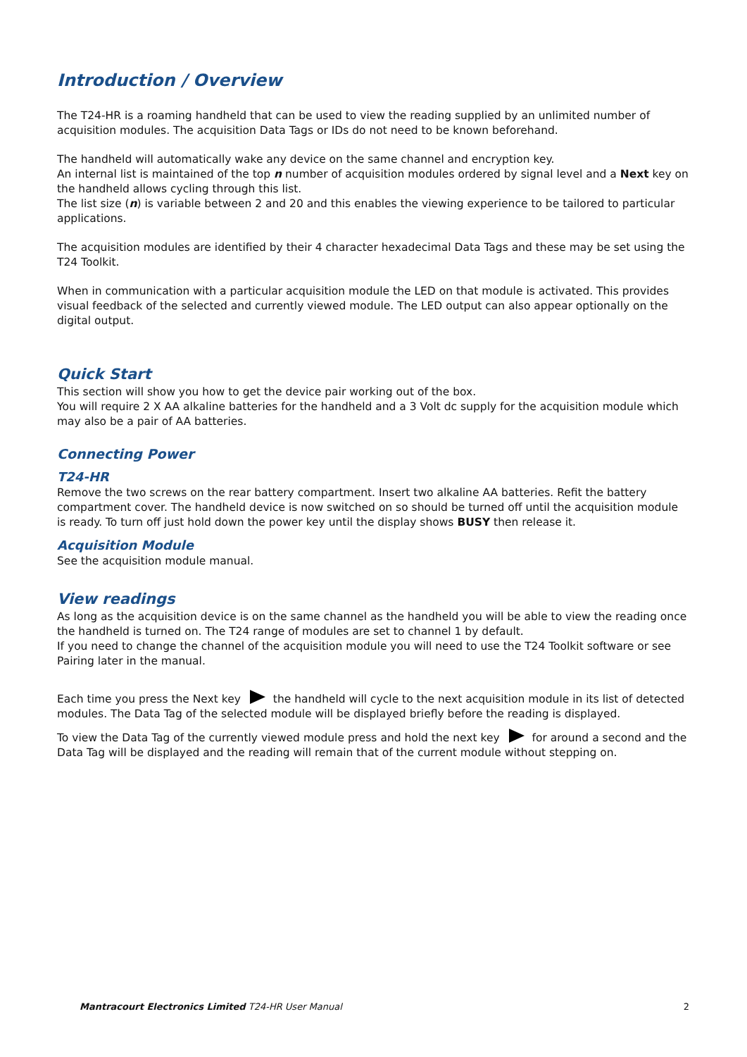Introduction / Overview
The T24-HR is a roaming handheld that can be used to view the reading supplied by an unlimited number of acquisition modules. The acquisition Data Tags or IDs do not need to be known beforehand.
The handheld will automatically wake any device on the same channel and encryption key.
An internal list is maintained of the top n number of acquisition modules ordered by signal level and a Next key on the handheld allows cycling through this list.
The list size (n) is variable between 2 and 20 and this enables the viewing experience to be tailored to particular applications.
The acquisition modules are identified by their 4 character hexadecimal Data Tags and these may be set using the T24 Toolkit.
When in communication with a particular acquisition module the LED on that module is activated. This provides visual feedback of the selected and currently viewed module. The LED output can also appear optionally on the digital output.
Quick Start
This section will show you how to get the device pair working out of the box.
You will require 2 X AA alkaline batteries for the handheld and a 3 Volt dc supply for the acquisition module which may also be a pair of AA batteries.
Connecting Power
T24-HR
Remove the two screws on the rear battery compartment. Insert two alkaline AA batteries. Refit the battery compartment cover. The handheld device is now switched on so should be turned off until the acquisition module is ready. To turn off just hold down the power key until the display shows BUSY then release it.
Acquisition Module
See the acquisition module manual.
View readings
As long as the acquisition device is on the same channel as the handheld you will be able to view the reading once the handheld is turned on. The T24 range of modules are set to channel 1 by default.
If you need to change the channel of the acquisition module you will need to use the T24 Toolkit software or see Pairing later in the manual.
Each time you press the Next key the handheld will cycle to the next acquisition module in its list of detected modules. The Data Tag of the selected module will be displayed briefly before the reading is displayed.
To view the Data Tag of the currently viewed module press and hold the next key for around a second and the Data Tag will be displayed and the reading will remain that of the current module without stepping on.
Mantracourt Electronics Limited T24-HR User Manual 2